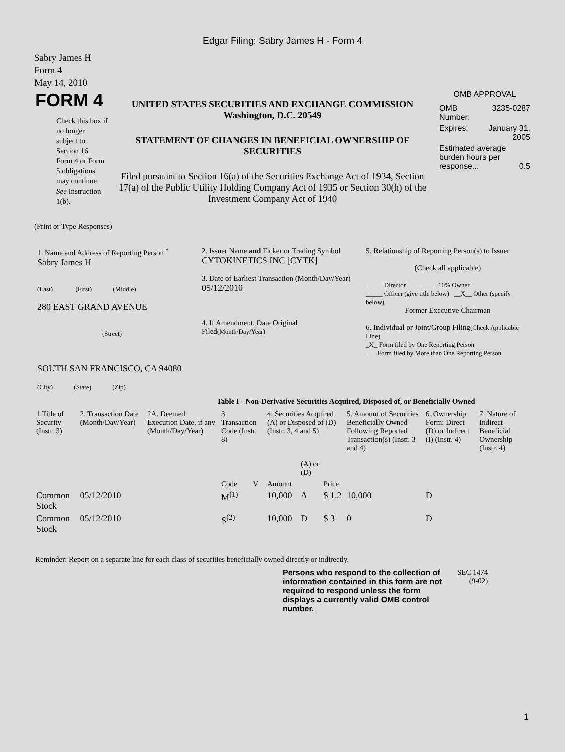Edgar Filing: Sabry James H - Form 4
Sabry James H
Form 4
May 14, 2010
| FORM 4 Check this box if no longer subject to Section 16. Form 4 or Form 5 obligations may continue. See Instruction 1(b). | UNITED STATES SECURITIES AND EXCHANGE COMMISSION Washington, D.C. 20549 STATEMENT OF CHANGES IN BENEFICIAL OWNERSHIP OF SECURITIES Filed pursuant to Section 16(a) of the Securities Exchange Act of 1934, Section 17(a) of the Public Utility Holding Company Act of 1935 or Section 30(h) of the Investment Company Act of 1940 | OMB APPROVAL / OMB Number: / 3235-0287 / / Expires: / January 31, 2005 / / Estimated average burden hours per response... 0.5 / / |
(Print or Type Responses)
| 1. Name and Address of Reporting Person <sup>*</sup> Sabry James H (Last) (First) (Middle) 280 EAST GRAND AVENUE (Street) SOUTH SAN FRANCISCO, CA 94080 (City) (State) (Zip) | 2. Issuer Name and Ticker or Trading Symbol CYTOKINETICS INC [CYTK] 3. Date of Earliest Transaction (Month/Day/Year) 05/12/2010 4. If Amendment, Date Original Filed (Month/Day/Year) | 5. Relationship of Reporting Person(s) to Issuer (Check all applicable) _____ Director _____ 10% Owner _____ Officer (give title below) __X__ Other (specify below) Former Executive Chairman 6. Individual or Joint/Group Filing (Check Applicable Line) _X_ Form filed by One Reporting Person ___ Form filed by More than One Reporting Person |
Table I - Non-Derivative Securities Acquired, Disposed of, or Beneficially Owned
| 1.Title of Security (Instr. 3) | 2. Transaction Date (Month/Day/Year) | 2A. Deemed Execution Date, if any (Month/Day/Year) | 3. Transaction Code (Instr. 8) | | 4. Securities Acquired (A) or Disposed of (D) (Instr. 3, 4 and 5) | | | 5. Amount of Securities Beneficially Owned Following Reported Transaction(s) (Instr. 3 and 4) | 6. Ownership Form: Direct (D) or Indirect (I) (Instr. 4) | 7. Nature of Indirect Beneficial Ownership (Instr. 4) |
| --- | --- | --- | --- | --- | --- | --- | --- | --- | --- | --- |
| | | | Code | V | Amount | (A) or (D) | Price | | | |
| Common Stock | 05/12/2010 | | M<sup>(1)</sup> | | 10,000 | A | $ 1.2 | 10,000 | D | |
| Common Stock | 05/12/2010 | | S<sup>(2)</sup> | | 10,000 | D | $ 3 | 0 | D | |
Reminder: Report on a separate line for each class of securities beneficially owned directly or indirectly.
| Persons who respond to the collection of information contained in this form are not required to respond unless the form displays a currently valid OMB control number. | SEC 1474 (9-02) |
1